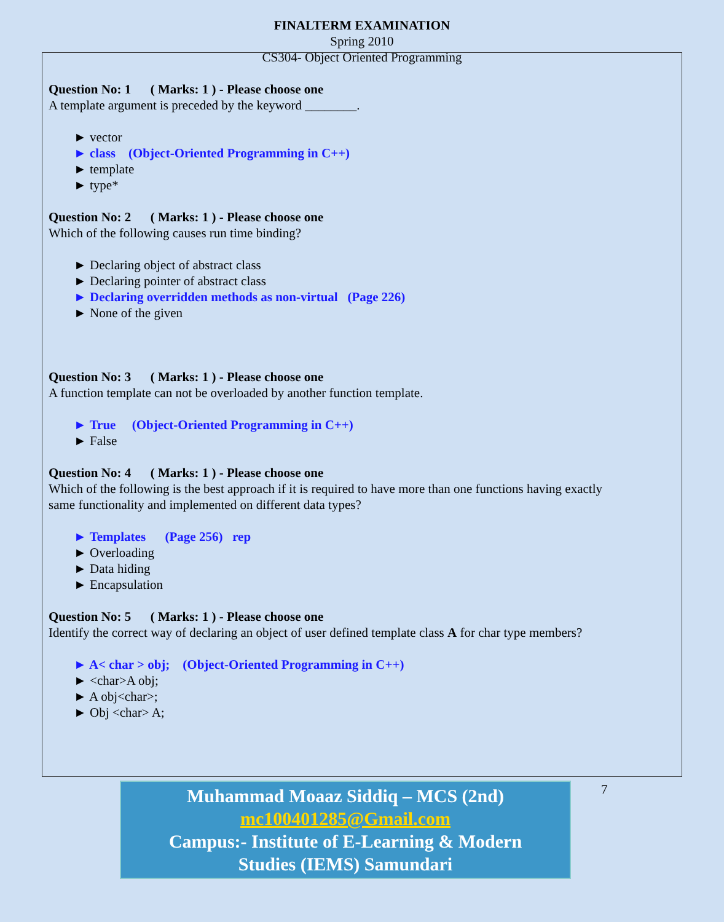FINALTERM EXAMINATION
Spring 2010
CS304- Object Oriented Programming
Question No: 1 ( Marks: 1 ) - Please choose one
A template argument is preceded by the keyword ________.
► vector
► class (Object-Oriented Programming in C++)
► template
► type*
Question No: 2 ( Marks: 1 ) - Please choose one
Which of the following causes run time binding?
► Declaring object of abstract class
► Declaring pointer of abstract class
► Declaring overridden methods as non-virtual (Page 226)
► None of the given
Question No: 3 ( Marks: 1 ) - Please choose one
A function template can not be overloaded by another function template.
► True (Object-Oriented Programming in C++)
► False
Question No: 4 ( Marks: 1 ) - Please choose one
Which of the following is the best approach if it is required to have more than one functions having exactly
same functionality and implemented on different data types?
► Templates (Page 256) rep
► Overloading
► Data hiding
► Encapsulation
Question No: 5 ( Marks: 1 ) - Please choose one
Identify the correct way of declaring an object of user defined template class A for char type members?
► A< char > obj; (Object-Oriented Programming in C++)
► <char>A obj;
► A obj<char>;
► Obj <char> A;
Muhammad Moaaz Siddiq – MCS (2nd)
mc100401285@Gmail.com
Campus:- Institute of E-Learning & Modern
Studies (IEMS) Samundari
7